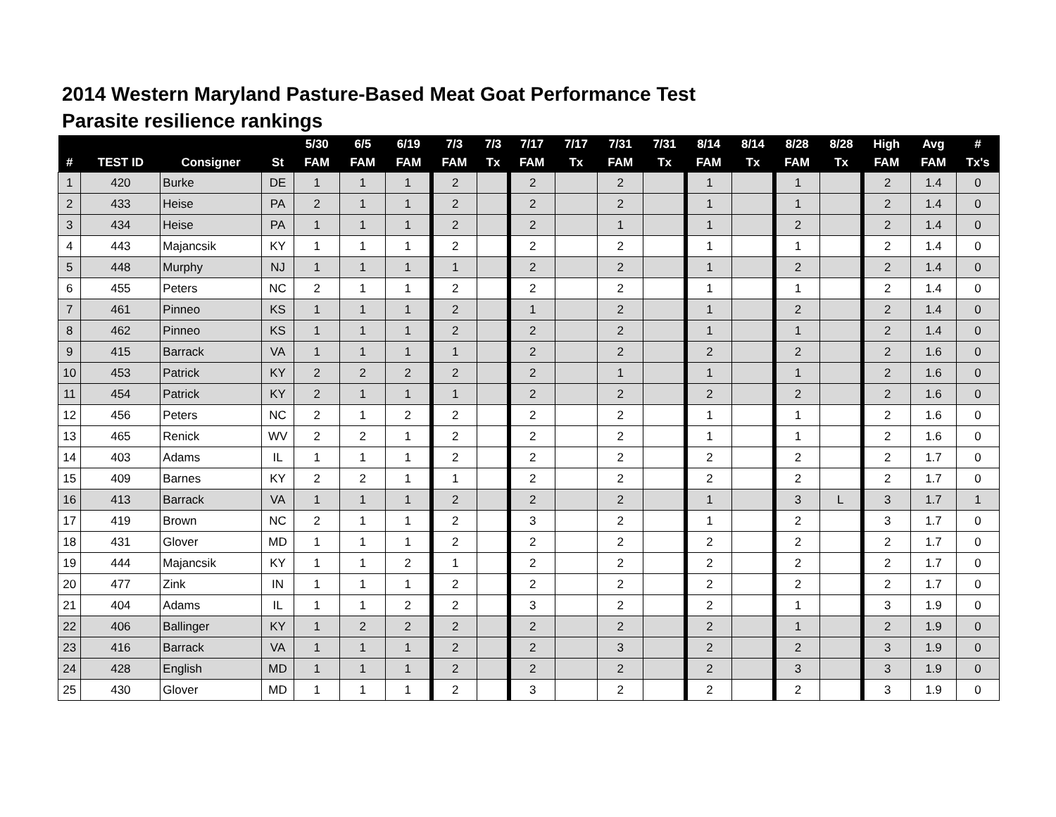2014 Western Maryland Pasture-Based Meat Goat Performance Test
Parasite resilience rankings
| | | | | 5/30 | 6/5 | 6/19 | 7/3 | 7/3 | 7/17 | 7/17 | 7/31 | 7/31 | 8/14 | 8/14 | 8/28 | 8/28 | High | Avg | # |
| --- | --- | --- | --- | --- | --- | --- | --- | --- | --- | --- | --- | --- | --- | --- | --- | --- | --- | --- | --- |
| # | TEST ID | Consigner | St | FAM | FAM | FAM | FAM | Tx | FAM | Tx | FAM | Tx | FAM | Tx | FAM | Tx | FAM | FAM | Tx's |
| 1 | 420 | Burke | DE | 1 | 1 | 1 | 2 | | 2 | | 2 | | 1 | | 1 | | 2 | 1.4 | 0 |
| 2 | 433 | Heise | PA | 2 | 1 | 1 | 2 | | 2 | | 2 | | 1 | | 1 | | 2 | 1.4 | 0 |
| 3 | 434 | Heise | PA | 1 | 1 | 1 | 2 | | 2 | | 1 | | 1 | | 2 | | 2 | 1.4 | 0 |
| 4 | 443 | Majancsik | KY | 1 | 1 | 1 | 2 | | 2 | | 2 | | 1 | | 1 | | 2 | 1.4 | 0 |
| 5 | 448 | Murphy | NJ | 1 | 1 | 1 | 1 | | 2 | | 2 | | 1 | | 2 | | 2 | 1.4 | 0 |
| 6 | 455 | Peters | NC | 2 | 1 | 1 | 2 | | 2 | | 2 | | 1 | | 1 | | 2 | 1.4 | 0 |
| 7 | 461 | Pinneo | KS | 1 | 1 | 1 | 2 | | 1 | | 2 | | 1 | | 2 | | 2 | 1.4 | 0 |
| 8 | 462 | Pinneo | KS | 1 | 1 | 1 | 2 | | 2 | | 2 | | 1 | | 1 | | 2 | 1.4 | 0 |
| 9 | 415 | Barrack | VA | 1 | 1 | 1 | 1 | | 2 | | 2 | | 2 | | 2 | | 2 | 1.6 | 0 |
| 10 | 453 | Patrick | KY | 2 | 2 | 2 | 2 | | 2 | | 1 | | 1 | | 1 | | 2 | 1.6 | 0 |
| 11 | 454 | Patrick | KY | 2 | 1 | 1 | 1 | | 2 | | 2 | | 2 | | 2 | | 2 | 1.6 | 0 |
| 12 | 456 | Peters | NC | 2 | 1 | 2 | 2 | | 2 | | 2 | | 1 | | 1 | | 2 | 1.6 | 0 |
| 13 | 465 | Renick | WV | 2 | 2 | 1 | 2 | | 2 | | 2 | | 1 | | 1 | | 2 | 1.6 | 0 |
| 14 | 403 | Adams | IL | 1 | 1 | 1 | 2 | | 2 | | 2 | | 2 | | 2 | | 2 | 1.7 | 0 |
| 15 | 409 | Barnes | KY | 2 | 2 | 1 | 1 | | 2 | | 2 | | 2 | | 2 | | 2 | 1.7 | 0 |
| 16 | 413 | Barrack | VA | 1 | 1 | 1 | 2 | | 2 | | 2 | | 1 | | 3 | L | 3 | 1.7 | 1 |
| 17 | 419 | Brown | NC | 2 | 1 | 1 | 2 | | 3 | | 2 | | 1 | | 2 | | 3 | 1.7 | 0 |
| 18 | 431 | Glover | MD | 1 | 1 | 1 | 2 | | 2 | | 2 | | 2 | | 2 | | 2 | 1.7 | 0 |
| 19 | 444 | Majancsik | KY | 1 | 1 | 2 | 1 | | 2 | | 2 | | 2 | | 2 | | 2 | 1.7 | 0 |
| 20 | 477 | Zink | IN | 1 | 1 | 1 | 2 | | 2 | | 2 | | 2 | | 2 | | 2 | 1.7 | 0 |
| 21 | 404 | Adams | IL | 1 | 1 | 2 | 2 | | 3 | | 2 | | 2 | | 1 | | 3 | 1.9 | 0 |
| 22 | 406 | Ballinger | KY | 1 | 2 | 2 | 2 | | 2 | | 2 | | 2 | | 1 | | 2 | 1.9 | 0 |
| 23 | 416 | Barrack | VA | 1 | 1 | 1 | 2 | | 2 | | 3 | | 2 | | 2 | | 3 | 1.9 | 0 |
| 24 | 428 | English | MD | 1 | 1 | 1 | 2 | | 2 | | 2 | | 2 | | 3 | | 3 | 1.9 | 0 |
| 25 | 430 | Glover | MD | 1 | 1 | 1 | 2 | | 3 | | 2 | | 2 | | 2 | | 3 | 1.9 | 0 |